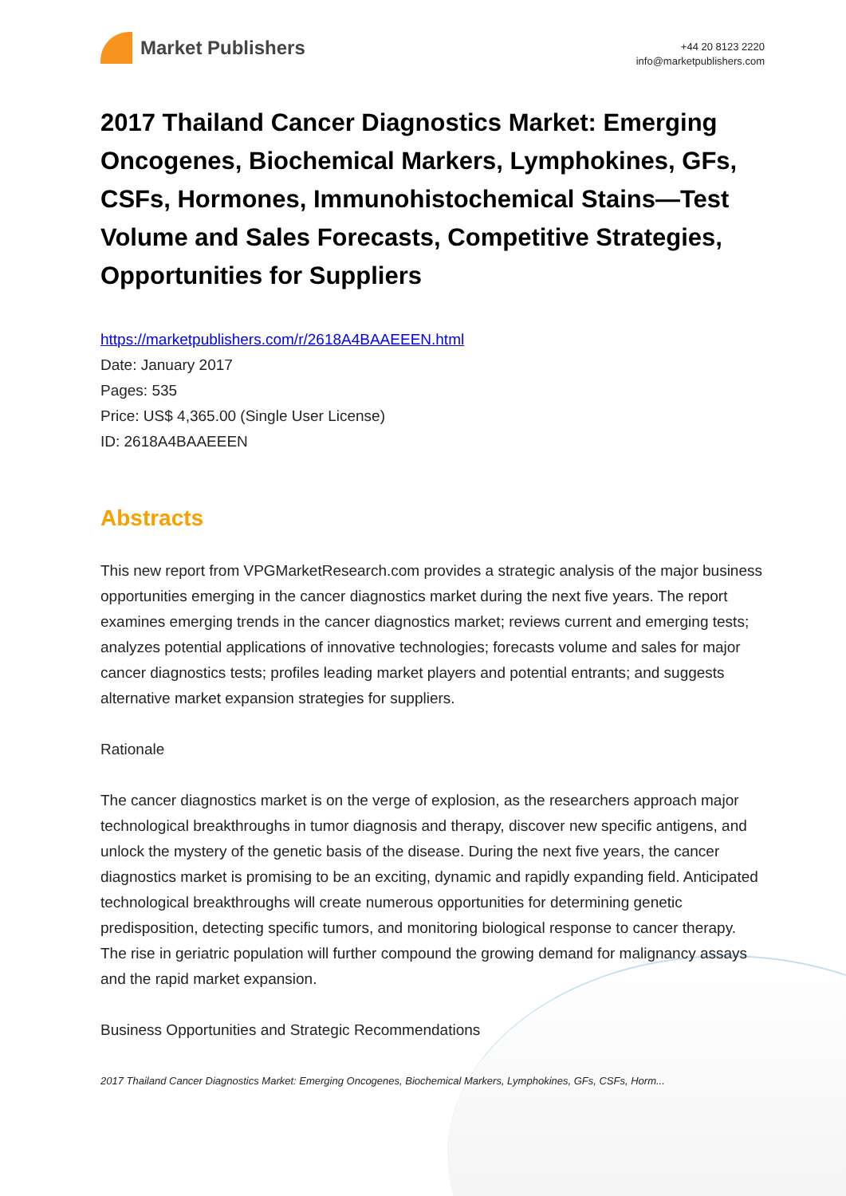Market Publishers
+44 20 8123 2220
info@marketpublishers.com
2017 Thailand Cancer Diagnostics Market: Emerging Oncogenes, Biochemical Markers, Lymphokines, GFs, CSFs, Hormones, Immunohistochemical Stains—Test Volume and Sales Forecasts, Competitive Strategies, Opportunities for Suppliers
https://marketpublishers.com/r/2618A4BAAEEEN.html
Date: January 2017
Pages: 535
Price: US$ 4,365.00 (Single User License)
ID: 2618A4BAAEEEN
Abstracts
This new report from VPGMarketResearch.com provides a strategic analysis of the major business opportunities emerging in the cancer diagnostics market during the next five years. The report examines emerging trends in the cancer diagnostics market; reviews current and emerging tests; analyzes potential applications of innovative technologies; forecasts volume and sales for major cancer diagnostics tests; profiles leading market players and potential entrants; and suggests alternative market expansion strategies for suppliers.
Rationale
The cancer diagnostics market is on the verge of explosion, as the researchers approach major technological breakthroughs in tumor diagnosis and therapy, discover new specific antigens, and unlock the mystery of the genetic basis of the disease. During the next five years, the cancer diagnostics market is promising to be an exciting, dynamic and rapidly expanding field. Anticipated technological breakthroughs will create numerous opportunities for determining genetic predisposition, detecting specific tumors, and monitoring biological response to cancer therapy. The rise in geriatric population will further compound the growing demand for malignancy assays and the rapid market expansion.
Business Opportunities and Strategic Recommendations
2017 Thailand Cancer Diagnostics Market: Emerging Oncogenes, Biochemical Markers, Lymphokines, GFs, CSFs, Horm...